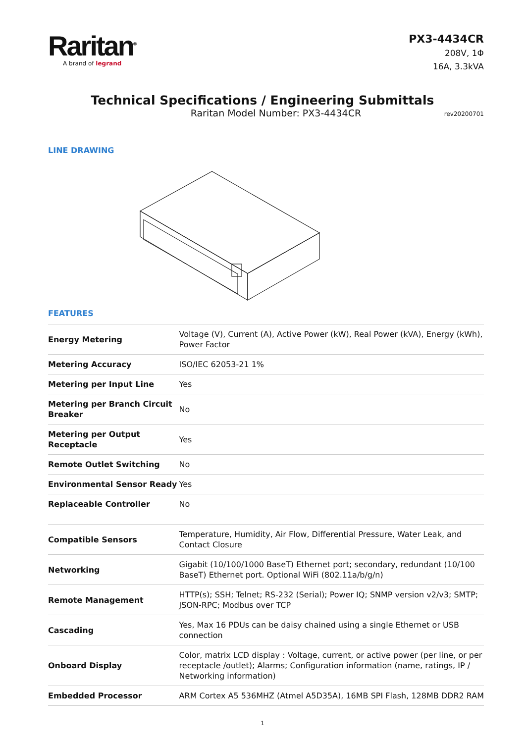Raritan<sup>®</sup>
A brand of legrand
PX3-4434CR
208V, 1Φ
16A, 3.3kVA
Technical Specifications / Engineering Submittals
Raritan Model Number: PX3-4434CR
rev20200701
LINE DRAWING
FEATURES
| Energy Metering | Voltage (V), Current (A), Active Power (kW), Real Power (kVA), Energy (kWh), Power Factor |
| Metering Accuracy | ISO/IEC 62053-21 1% |
| Metering per Input Line | Yes |
| Metering per Branch Circuit Breaker | No |
| Metering per Output Receptacle | Yes |
| Remote Outlet Switching | No |
| Environmental Sensor Ready | Yes |
| Replaceable Controller | No |
| Compatible Sensors | Temperature, Humidity, Air Flow, Differential Pressure, Water Leak, and Contact Closure |
| Networking | Gigabit (10/100/1000 BaseT) Ethernet port; secondary, redundant (10/100 BaseT) Ethernet port. Optional WiFi (802.11a/b/g/n) |
| Remote Management | HTTP(s); SSH; Telnet; RS-232 (Serial); Power IQ; SNMP version v2/v3; SMTP; JSON-RPC; Modbus over TCP |
| Cascading | Yes, Max 16 PDUs can be daisy chained using a single Ethernet or USB connection |
| Onboard Display | Color, matrix LCD display : Voltage, current, or active power (per line, or per receptacle /outlet); Alarms; Configuration information (name, ratings, IP / Networking information) |
| Embedded Processor | ARM Cortex A5 536MHZ (Atmel A5D35A), 16MB SPI Flash, 128MB DDR2 RAM |
1